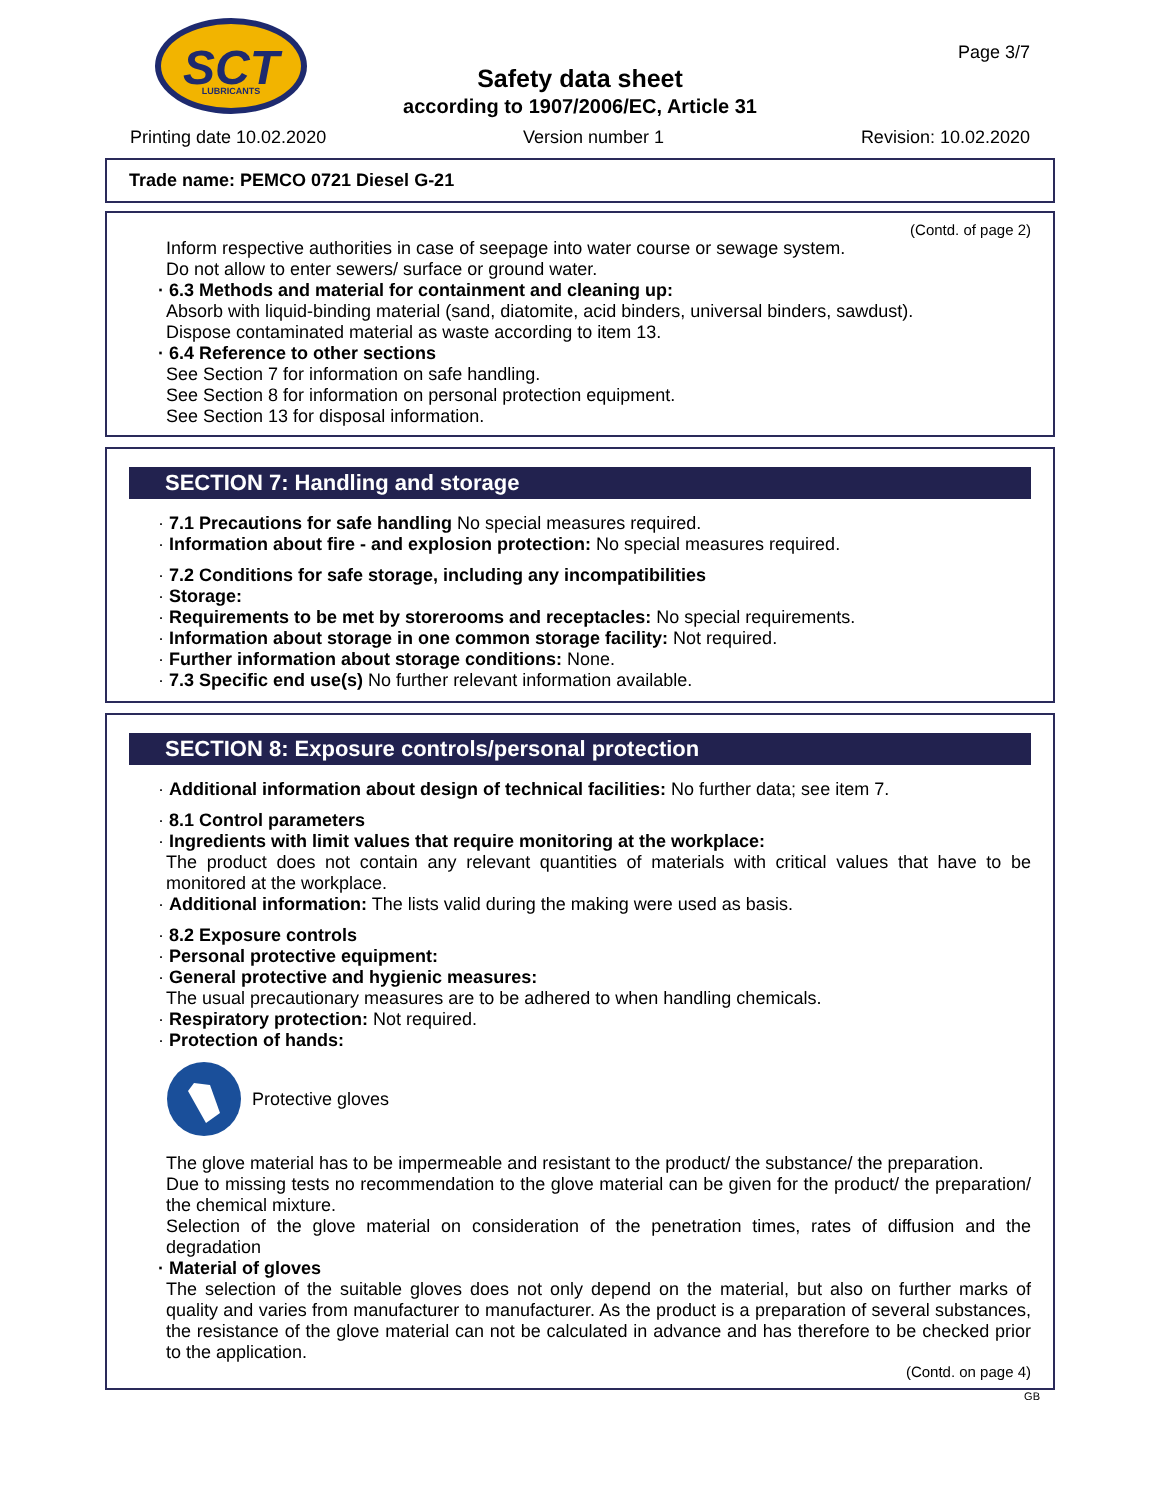SCT
LUBRICANTS
Page 3/7
Safety data sheet
according to 1907/2006/EC, Article 31
Printing date 10.02.2020 Version number 1 Revision: 10.02.2020
Trade name: PEMCO 0721 Diesel G-21
(Contd. of page 2)
Inform respective authorities in case of seepage into water course or sewage system.
Do not allow to enter sewers/ surface or ground water.
· 6.3 Methods and material for containment and cleaning up:
Absorb with liquid-binding material (sand, diatomite, acid binders, universal binders, sawdust).
Dispose contaminated material as waste according to item 13.
· 6.4 Reference to other sections
See Section 7 for information on safe handling.
See Section 8 for information on personal protection equipment.
See Section 13 for disposal information.
SECTION 7: Handling and storage
· 7.1 Precautions for safe handling No special measures required.
· Information about fire - and explosion protection: No special measures required.
· 7.2 Conditions for safe storage, including any incompatibilities
· Storage:
· Requirements to be met by storerooms and receptacles: No special requirements.
· Information about storage in one common storage facility: Not required.
· Further information about storage conditions: None.
· 7.3 Specific end use(s) No further relevant information available.
SECTION 8: Exposure controls/personal protection
· Additional information about design of technical facilities: No further data; see item 7.
· 8.1 Control parameters
· Ingredients with limit values that require monitoring at the workplace:
The product does not contain any relevant quantities of materials with critical values that have to be monitored at the workplace.
· Additional information: The lists valid during the making were used as basis.
· 8.2 Exposure controls
· Personal protective equipment:
· General protective and hygienic measures:
The usual precautionary measures are to be adhered to when handling chemicals.
· Respiratory protection: Not required.
· Protection of hands:
Protective gloves
The glove material has to be impermeable and resistant to the product/ the substance/ the preparation.
Due to missing tests no recommendation to the glove material can be given for the product/ the preparation/ the chemical mixture.
Selection of the glove material on consideration of the penetration times, rates of diffusion and the degradation
· Material of gloves
The selection of the suitable gloves does not only depend on the material, but also on further marks of quality and varies from manufacturer to manufacturer. As the product is a preparation of several substances, the resistance of the glove material can not be calculated in advance and has therefore to be checked prior to the application.
(Contd. on page 4)
GB